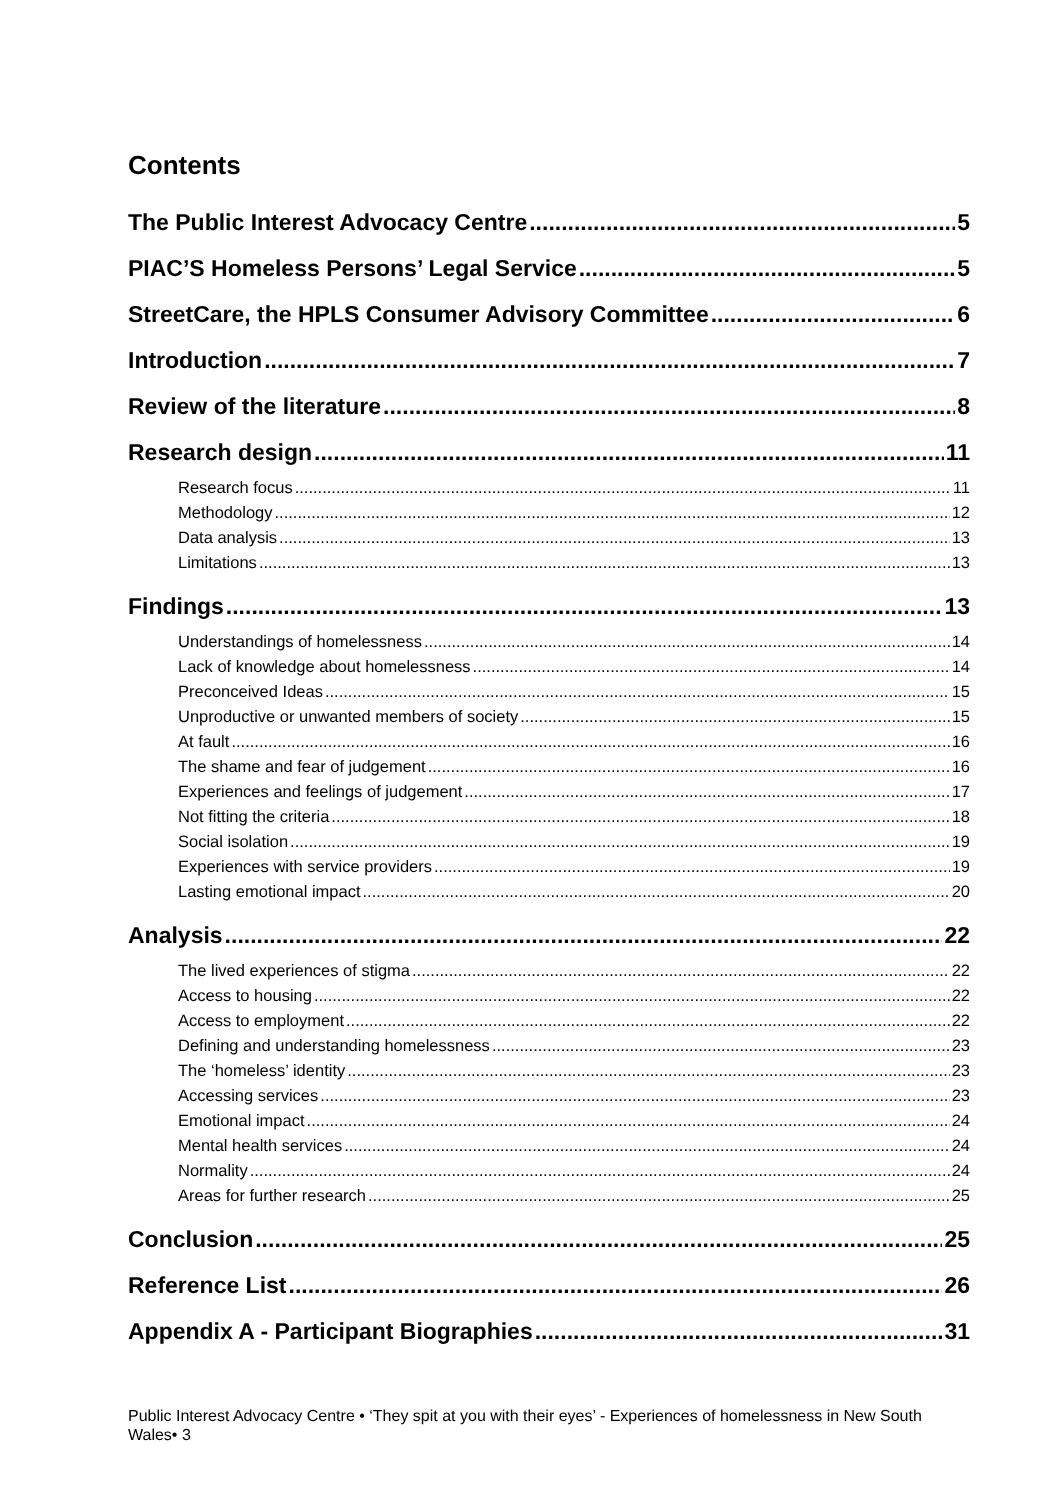Contents
The Public Interest Advocacy Centre 5
PIAC’S Homeless Persons’ Legal Service 5
StreetCare, the HPLS Consumer Advisory Committee 6
Introduction 7
Review of the literature 8
Research design 11
Research focus 11
Methodology 12
Data analysis 13
Limitations 13
Findings 13
Understandings of homelessness 14
Lack of knowledge about homelessness 14
Preconceived Ideas 15
Unproductive or unwanted members of society 15
At fault 16
The shame and fear of judgement 16
Experiences and feelings of judgement 17
Not fitting the criteria 18
Social isolation 19
Experiences with service providers 19
Lasting emotional impact 20
Analysis 22
The lived experiences of stigma 22
Access to housing 22
Access to employment 22
Defining and understanding homelessness 23
The ‘homeless’ identity 23
Accessing services 23
Emotional impact 24
Mental health services 24
Normality 24
Areas for further research 25
Conclusion 25
Reference List 26
Appendix A - Participant Biographies 31
Public Interest Advocacy Centre • ‘They spit at you with their eyes’ - Experiences of homelessness in New South Wales• 3